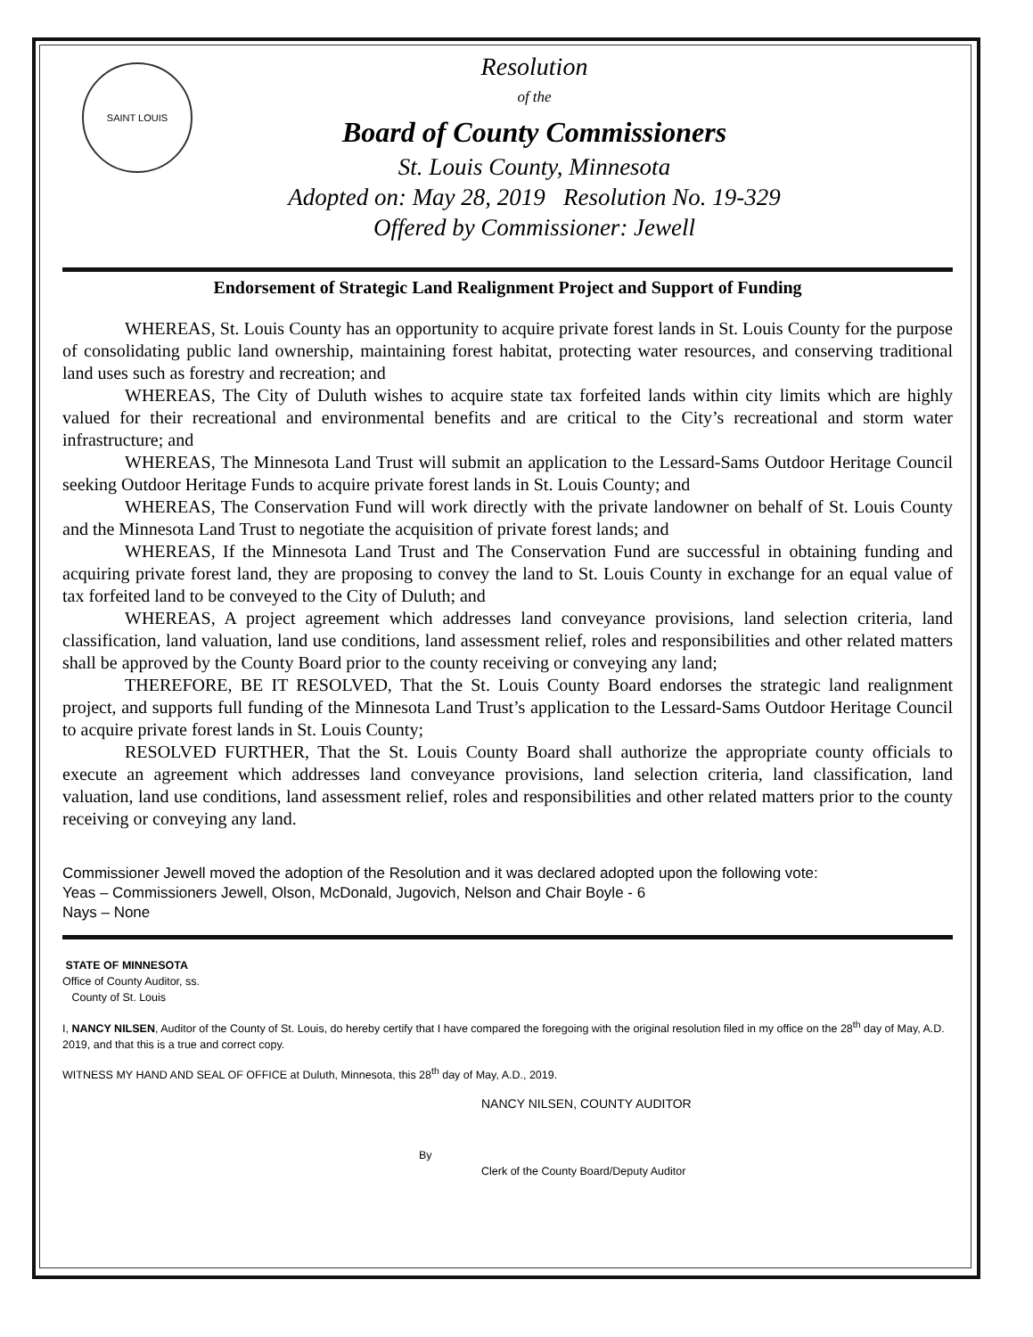SAINT LOUIS
Resolution
of the
Board of County Commissioners
St. Louis County, Minnesota
Adopted on: May 28, 2019 Resolution No. 19-329
Offered by Commissioner: Jewell
Endorsement of Strategic Land Realignment Project and Support of Funding
WHEREAS, St. Louis County has an opportunity to acquire private forest lands in St. Louis County for the purpose of consolidating public land ownership, maintaining forest habitat, protecting water resources, and conserving traditional land uses such as forestry and recreation; and
WHEREAS, The City of Duluth wishes to acquire state tax forfeited lands within city limits which are highly valued for their recreational and environmental benefits and are critical to the City’s recreational and storm water infrastructure; and
WHEREAS, The Minnesota Land Trust will submit an application to the Lessard-Sams Outdoor Heritage Council seeking Outdoor Heritage Funds to acquire private forest lands in St. Louis County; and
WHEREAS, The Conservation Fund will work directly with the private landowner on behalf of St. Louis County and the Minnesota Land Trust to negotiate the acquisition of private forest lands; and
WHEREAS, If the Minnesota Land Trust and The Conservation Fund are successful in obtaining funding and acquiring private forest land, they are proposing to convey the land to St. Louis County in exchange for an equal value of tax forfeited land to be conveyed to the City of Duluth; and
WHEREAS, A project agreement which addresses land conveyance provisions, land selection criteria, land classification, land valuation, land use conditions, land assessment relief, roles and responsibilities and other related matters shall be approved by the County Board prior to the county receiving or conveying any land;
THEREFORE, BE IT RESOLVED, That the St. Louis County Board endorses the strategic land realignment project, and supports full funding of the Minnesota Land Trust’s application to the Lessard-Sams Outdoor Heritage Council to acquire private forest lands in St. Louis County;
RESOLVED FURTHER, That the St. Louis County Board shall authorize the appropriate county officials to execute an agreement which addresses land conveyance provisions, land selection criteria, land classification, land valuation, land use conditions, land assessment relief, roles and responsibilities and other related matters prior to the county receiving or conveying any land.
Commissioner Jewell moved the adoption of the Resolution and it was declared adopted upon the following vote:
Yeas – Commissioners Jewell, Olson, McDonald, Jugovich, Nelson and Chair Boyle - 6
Nays – None
STATE OF MINNESOTA
Office of County Auditor, ss.
County of St. Louis
I, NANCY NILSEN, Auditor of the County of St. Louis, do hereby certify that I have compared the foregoing with the original resolution filed in my office on the 28<sup>th</sup> day of May, A.D. 2019, and that this is a true and correct copy.
WITNESS MY HAND AND SEAL OF OFFICE at Duluth, Minnesota, this 28<sup>th</sup> day of May, A.D., 2019.
NANCY NILSEN, COUNTY AUDITOR
By
Clerk of the County Board/Deputy Auditor